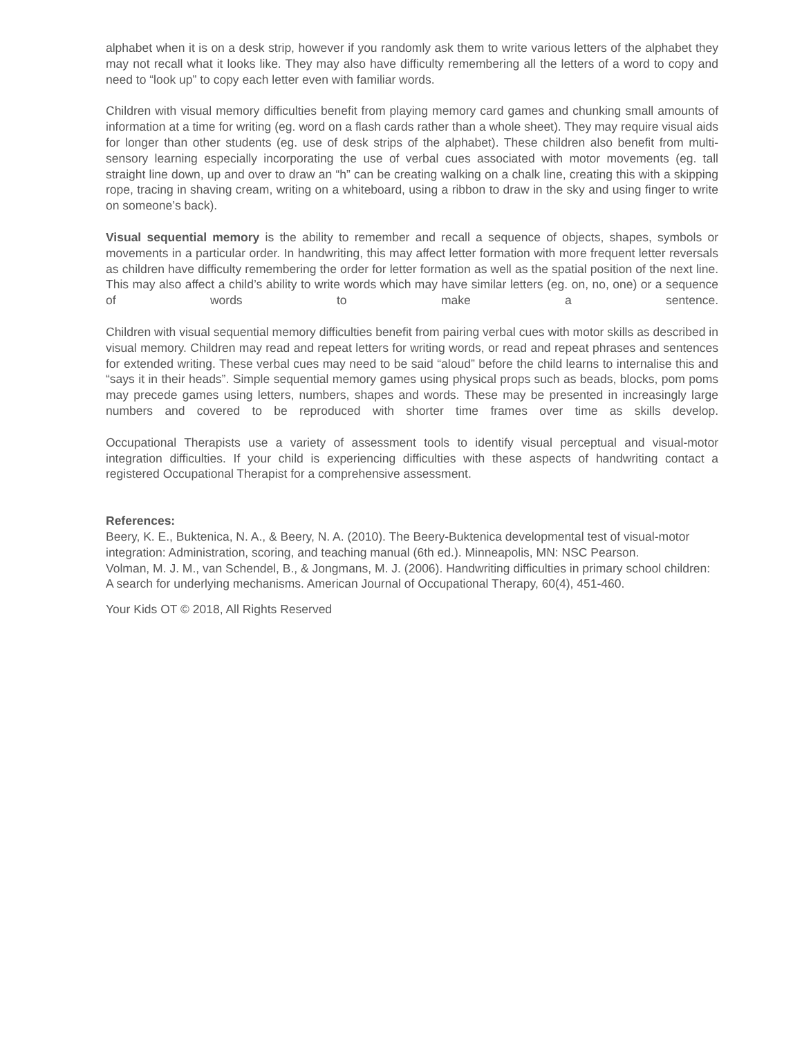alphabet when it is on a desk strip, however if you randomly ask them to write various letters of the alphabet they may not recall what it looks like. They may also have difficulty remembering all the letters of a word to copy and need to “look up” to copy each letter even with familiar words.
Children with visual memory difficulties benefit from playing memory card games and chunking small amounts of information at a time for writing (eg. word on a flash cards rather than a whole sheet). They may require visual aids for longer than other students (eg. use of desk strips of the alphabet). These children also benefit from multi-sensory learning especially incorporating the use of verbal cues associated with motor movements (eg. tall straight line down, up and over to draw an “h” can be creating walking on a chalk line, creating this with a skipping rope, tracing in shaving cream, writing on a whiteboard, using a ribbon to draw in the sky and using finger to write on someone’s back).
Visual sequential memory is the ability to remember and recall a sequence of objects, shapes, symbols or movements in a particular order. In handwriting, this may affect letter formation with more frequent letter reversals as children have difficulty remembering the order for letter formation as well as the spatial position of the next line. This may also affect a child’s ability to write words which may have similar letters (eg. on, no, one) or a sequence of words to make a sentence.
Children with visual sequential memory difficulties benefit from pairing verbal cues with motor skills as described in visual memory. Children may read and repeat letters for writing words, or read and repeat phrases and sentences for extended writing. These verbal cues may need to be said “aloud” before the child learns to internalise this and “says it in their heads”. Simple sequential memory games using physical props such as beads, blocks, pom poms may precede games using letters, numbers, shapes and words. These may be presented in increasingly large numbers and covered to be reproduced with shorter time frames over time as skills develop.
Occupational Therapists use a variety of assessment tools to identify visual perceptual and visual-motor integration difficulties. If your child is experiencing difficulties with these aspects of handwriting contact a registered Occupational Therapist for a comprehensive assessment.
References:
Beery, K. E., Buktenica, N. A., & Beery, N. A. (2010). The Beery-Buktenica developmental test of visual-motor integration: Administration, scoring, and teaching manual (6th ed.). Minneapolis, MN: NSC Pearson.
Volman, M. J. M., van Schendel, B., & Jongmans, M. J. (2006). Handwriting difficulties in primary school children: A search for underlying mechanisms. American Journal of Occupational Therapy, 60(4), 451-460.
Your Kids OT © 2018, All Rights Reserved